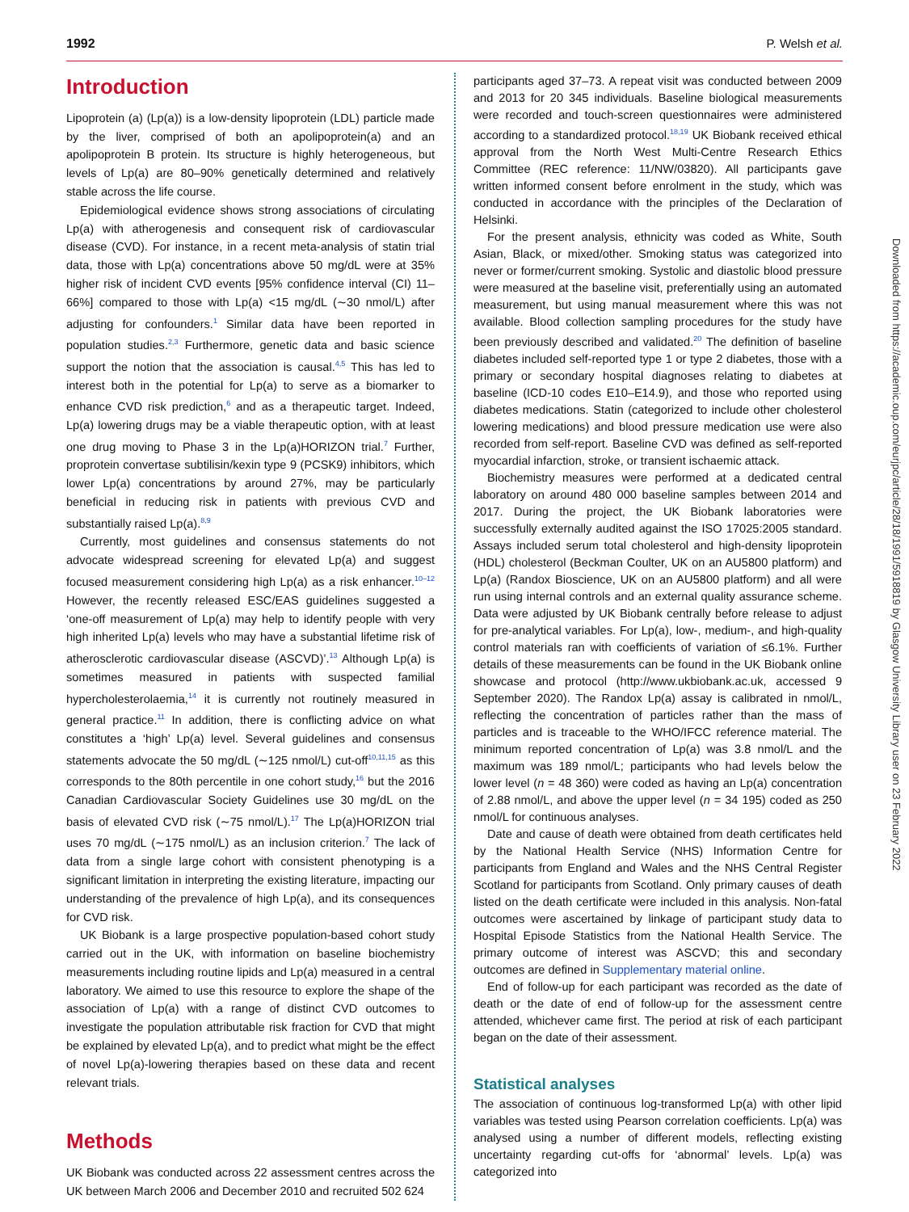1992 P. Welsh et al.
Introduction
Lipoprotein (a) (Lp(a)) is a low-density lipoprotein (LDL) particle made by the liver, comprised of both an apolipoprotein(a) and an apolipoprotein B protein. Its structure is highly heterogeneous, but levels of Lp(a) are 80–90% genetically determined and relatively stable across the life course.
Epidemiological evidence shows strong associations of circulating Lp(a) with atherogenesis and consequent risk of cardiovascular disease (CVD). For instance, in a recent meta-analysis of statin trial data, those with Lp(a) concentrations above 50 mg/dL were at 35% higher risk of incident CVD events [95% confidence interval (CI) 11–66%] compared to those with Lp(a) <15 mg/dL (∼30 nmol/L) after adjusting for confounders.<sup>1</sup> Similar data have been reported in population studies.<sup>2,3</sup> Furthermore, genetic data and basic science support the notion that the association is causal.<sup>4,5</sup> This has led to interest both in the potential for Lp(a) to serve as a biomarker to enhance CVD risk prediction,<sup>6</sup> and as a therapeutic target. Indeed, Lp(a) lowering drugs may be a viable therapeutic option, with at least one drug moving to Phase 3 in the Lp(a)HORIZON trial.<sup>7</sup> Further, proprotein convertase subtilisin/kexin type 9 (PCSK9) inhibitors, which lower Lp(a) concentrations by around 27%, may be particularly beneficial in reducing risk in patients with previous CVD and substantially raised Lp(a).<sup>8,9</sup>
Currently, most guidelines and consensus statements do not advocate widespread screening for elevated Lp(a) and suggest focused measurement considering high Lp(a) as a risk enhancer.<sup>10–12</sup> However, the recently released ESC/EAS guidelines suggested a ‘one-off measurement of Lp(a) may help to identify people with very high inherited Lp(a) levels who may have a substantial lifetime risk of atherosclerotic cardiovascular disease (ASCVD)’.<sup>13</sup> Although Lp(a) is sometimes measured in patients with suspected familial hypercholesterolaemia,<sup>14</sup> it is currently not routinely measured in general practice.<sup>11</sup> In addition, there is conflicting advice on what constitutes a ‘high’ Lp(a) level. Several guidelines and consensus statements advocate the 50 mg/dL (∼125 nmol/L) cut-off<sup>10,11,15</sup> as this corresponds to the 80th percentile in one cohort study,<sup>16</sup> but the 2016 Canadian Cardiovascular Society Guidelines use 30 mg/dL on the basis of elevated CVD risk (∼75 nmol/L).<sup>17</sup> The Lp(a)HORIZON trial uses 70 mg/dL (∼175 nmol/L) as an inclusion criterion.<sup>7</sup> The lack of data from a single large cohort with consistent phenotyping is a significant limitation in interpreting the existing literature, impacting our understanding of the prevalence of high Lp(a), and its consequences for CVD risk.
UK Biobank is a large prospective population-based cohort study carried out in the UK, with information on baseline biochemistry measurements including routine lipids and Lp(a) measured in a central laboratory. We aimed to use this resource to explore the shape of the association of Lp(a) with a range of distinct CVD outcomes to investigate the population attributable risk fraction for CVD that might be explained by elevated Lp(a), and to predict what might be the effect of novel Lp(a)-lowering therapies based on these data and recent relevant trials.
Methods
UK Biobank was conducted across 22 assessment centres across the UK between March 2006 and December 2010 and recruited 502 624
participants aged 37–73. A repeat visit was conducted between 2009 and 2013 for 20 345 individuals. Baseline biological measurements were recorded and touch-screen questionnaires were administered according to a standardized protocol.<sup>18,19</sup> UK Biobank received ethical approval from the North West Multi-Centre Research Ethics Committee (REC reference: 11/NW/03820). All participants gave written informed consent before enrolment in the study, which was conducted in accordance with the principles of the Declaration of Helsinki.
For the present analysis, ethnicity was coded as White, South Asian, Black, or mixed/other. Smoking status was categorized into never or former/current smoking. Systolic and diastolic blood pressure were measured at the baseline visit, preferentially using an automated measurement, but using manual measurement where this was not available. Blood collection sampling procedures for the study have been previously described and validated.<sup>20</sup> The definition of baseline diabetes included self-reported type 1 or type 2 diabetes, those with a primary or secondary hospital diagnoses relating to diabetes at baseline (ICD-10 codes E10–E14.9), and those who reported using diabetes medications. Statin (categorized to include other cholesterol lowering medications) and blood pressure medication use were also recorded from self-report. Baseline CVD was defined as self-reported myocardial infarction, stroke, or transient ischaemic attack.
Biochemistry measures were performed at a dedicated central laboratory on around 480 000 baseline samples between 2014 and 2017. During the project, the UK Biobank laboratories were successfully externally audited against the ISO 17025:2005 standard. Assays included serum total cholesterol and high-density lipoprotein (HDL) cholesterol (Beckman Coulter, UK on an AU5800 platform) and Lp(a) (Randox Bioscience, UK on an AU5800 platform) and all were run using internal controls and an external quality assurance scheme. Data were adjusted by UK Biobank centrally before release to adjust for pre-analytical variables. For Lp(a), low-, medium-, and high-quality control materials ran with coefficients of variation of ≤6.1%. Further details of these measurements can be found in the UK Biobank online showcase and protocol (http://www.ukbiobank.ac.uk, accessed 9 September 2020). The Randox Lp(a) assay is calibrated in nmol/L, reflecting the concentration of particles rather than the mass of particles and is traceable to the WHO/IFCC reference material. The minimum reported concentration of Lp(a) was 3.8 nmol/L and the maximum was 189 nmol/L; participants who had levels below the lower level (n = 48 360) were coded as having an Lp(a) concentration of 2.88 nmol/L, and above the upper level (n = 34 195) coded as 250 nmol/L for continuous analyses.
Date and cause of death were obtained from death certificates held by the National Health Service (NHS) Information Centre for participants from England and Wales and the NHS Central Register Scotland for participants from Scotland. Only primary causes of death listed on the death certificate were included in this analysis. Non-fatal outcomes were ascertained by linkage of participant study data to Hospital Episode Statistics from the National Health Service. The primary outcome of interest was ASCVD; this and secondary outcomes are defined in Supplementary material online.
End of follow-up for each participant was recorded as the date of death or the date of end of follow-up for the assessment centre attended, whichever came first. The period at risk of each participant began on the date of their assessment.
Statistical analyses
The association of continuous log-transformed Lp(a) with other lipid variables was tested using Pearson correlation coefficients. Lp(a) was analysed using a number of different models, reflecting existing uncertainty regarding cut-offs for ‘abnormal’ levels. Lp(a) was categorized into
Downloaded from https://academic.oup.com/eurjpc/article/28/18/1991/5918819 by Glasgow University Library user on 23 February 2022